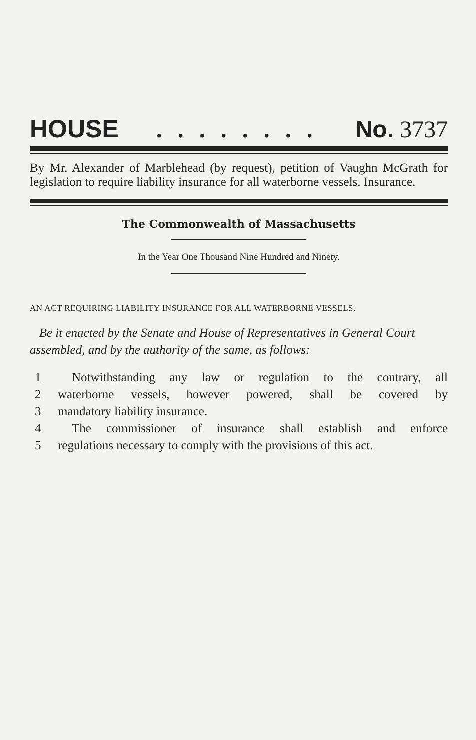HOUSE. . . . . . . . No. 3737
By Mr. Alexander of Marblehead (by request), petition of Vaughn McGrath for legislation to require liability insurance for all waterborne vessels. Insurance.
The Commonwealth of Massachusetts
In the Year One Thousand Nine Hundred and Ninety.
AN ACT REQUIRING LIABILITY INSURANCE FOR ALL WATERBORNE VESSELS.
Be it enacted by the Senate and House of Representatives in General Court assembled, and by the authority of the same, as follows:
1 Notwithstanding any law or regulation to the contrary, all
2 waterborne vessels, however powered, shall be covered by
3 mandatory liability insurance.
4 The commissioner of insurance shall establish and enforce
5 regulations necessary to comply with the provisions of this act.